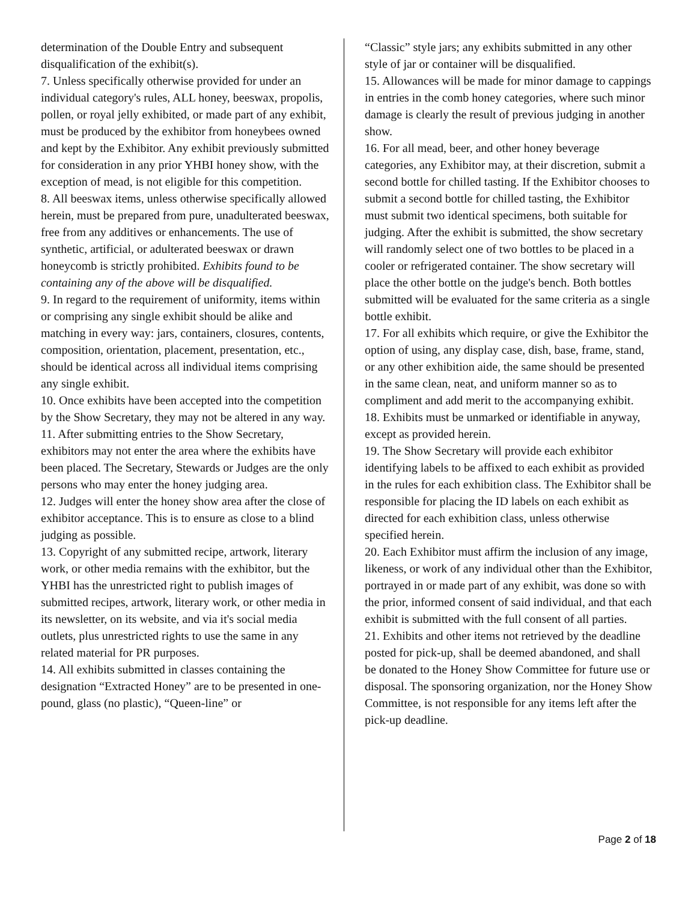determination of the Double Entry and subsequent disqualification of the exhibit(s).
7. Unless specifically otherwise provided for under an individual category's rules, ALL honey, beeswax, propolis, pollen, or royal jelly exhibited, or made part of any exhibit, must be produced by the exhibitor from honeybees owned and kept by the Exhibitor. Any exhibit previously submitted for consideration in any prior YHBI honey show, with the exception of mead, is not eligible for this competition.
8. All beeswax items, unless otherwise specifically allowed herein, must be prepared from pure, unadulterated beeswax, free from any additives or enhancements. The use of synthetic, artificial, or adulterated beeswax or drawn honeycomb is strictly prohibited. Exhibits found to be containing any of the above will be disqualified.
9. In regard to the requirement of uniformity, items within or comprising any single exhibit should be alike and matching in every way: jars, containers, closures, contents, composition, orientation, placement, presentation, etc., should be identical across all individual items comprising any single exhibit.
10. Once exhibits have been accepted into the competition by the Show Secretary, they may not be altered in any way.
11. After submitting entries to the Show Secretary, exhibitors may not enter the area where the exhibits have been placed. The Secretary, Stewards or Judges are the only persons who may enter the honey judging area.
12. Judges will enter the honey show area after the close of exhibitor acceptance. This is to ensure as close to a blind judging as possible.
13. Copyright of any submitted recipe, artwork, literary work, or other media remains with the exhibitor, but the YHBI has the unrestricted right to publish images of submitted recipes, artwork, literary work, or other media in its newsletter, on its website, and via it's social media outlets, plus unrestricted rights to use the same in any related material for PR purposes.
14. All exhibits submitted in classes containing the designation “Extracted Honey” are to be presented in one-pound, glass (no plastic), “Queen-line” or
“Classic” style jars; any exhibits submitted in any other style of jar or container will be disqualified.
15. Allowances will be made for minor damage to cappings in entries in the comb honey categories, where such minor damage is clearly the result of previous judging in another show.
16. For all mead, beer, and other honey beverage categories, any Exhibitor may, at their discretion, submit a second bottle for chilled tasting. If the Exhibitor chooses to submit a second bottle for chilled tasting, the Exhibitor must submit two identical specimens, both suitable for judging. After the exhibit is submitted, the show secretary will randomly select one of two bottles to be placed in a cooler or refrigerated container. The show secretary will place the other bottle on the judge's bench. Both bottles submitted will be evaluated for the same criteria as a single bottle exhibit.
17. For all exhibits which require, or give the Exhibitor the option of using, any display case, dish, base, frame, stand, or any other exhibition aide, the same should be presented in the same clean, neat, and uniform manner so as to compliment and add merit to the accompanying exhibit.
18. Exhibits must be unmarked or identifiable in anyway, except as provided herein.
19. The Show Secretary will provide each exhibitor identifying labels to be affixed to each exhibit as provided in the rules for each exhibition class. The Exhibitor shall be responsible for placing the ID labels on each exhibit as directed for each exhibition class, unless otherwise specified herein.
20. Each Exhibitor must affirm the inclusion of any image, likeness, or work of any individual other than the Exhibitor, portrayed in or made part of any exhibit, was done so with the prior, informed consent of said individual, and that each exhibit is submitted with the full consent of all parties.
21. Exhibits and other items not retrieved by the deadline posted for pick-up, shall be deemed abandoned, and shall be donated to the Honey Show Committee for future use or disposal. The sponsoring organization, nor the Honey Show Committee, is not responsible for any items left after the pick-up deadline.
Page 2 of 18